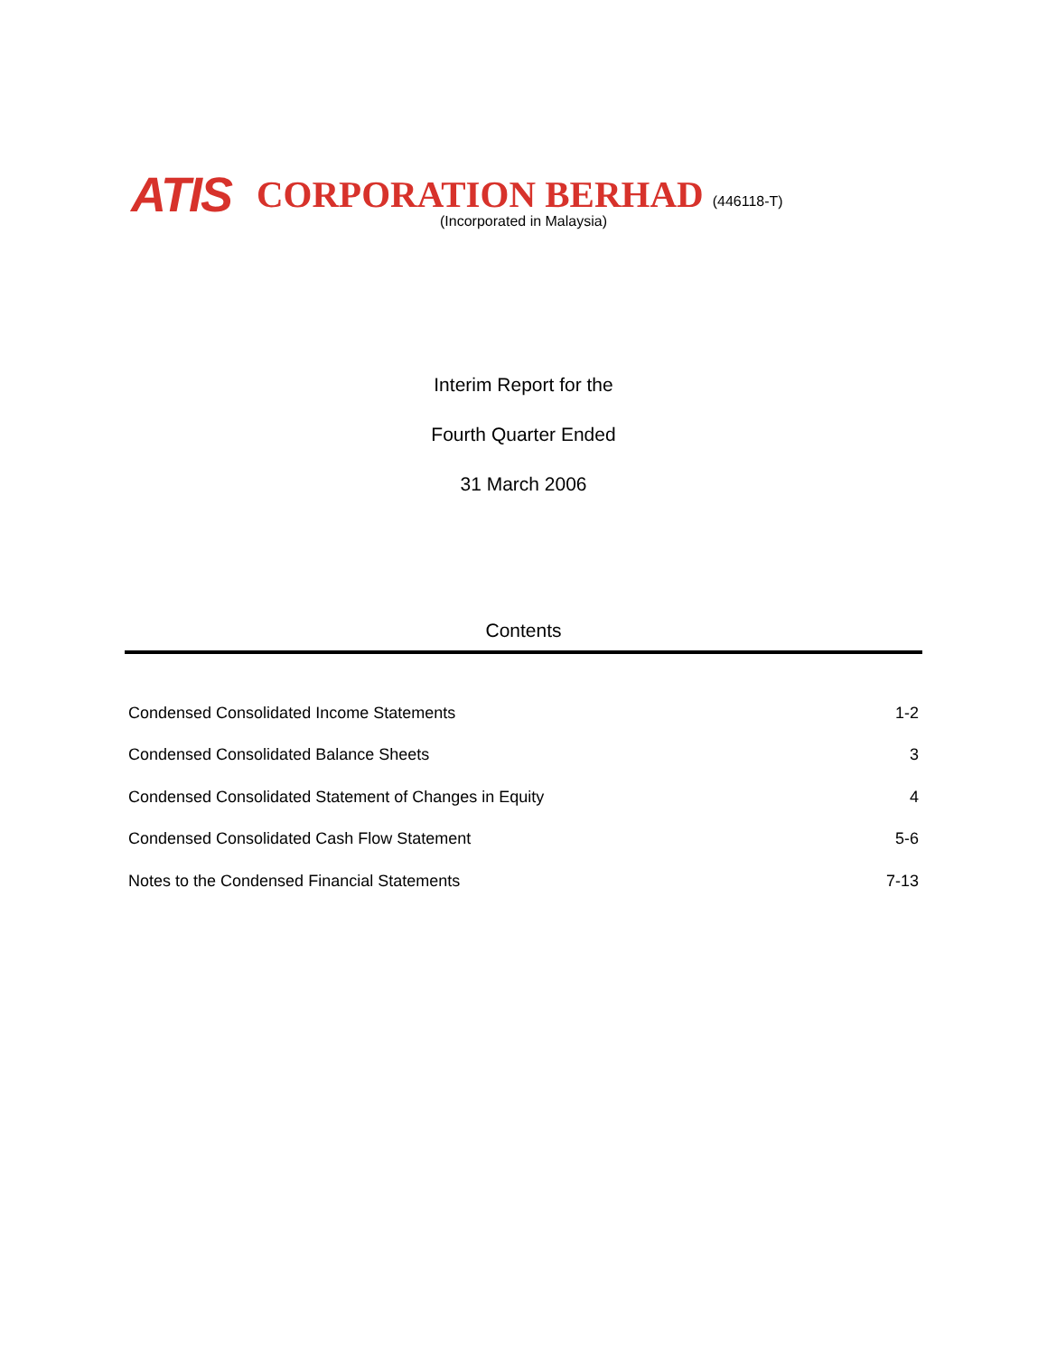ATIS CORPORATION BERHAD (446118-T)
(Incorporated in Malaysia)
Interim Report for the
Fourth Quarter Ended
31 March 2006
Contents
| Condensed Consolidated Income Statements | 1-2 |
| Condensed Consolidated Balance Sheets | 3 |
| Condensed Consolidated Statement of Changes in Equity | 4 |
| Condensed Consolidated Cash Flow Statement | 5-6 |
| Notes to the Condensed Financial Statements | 7-13 |